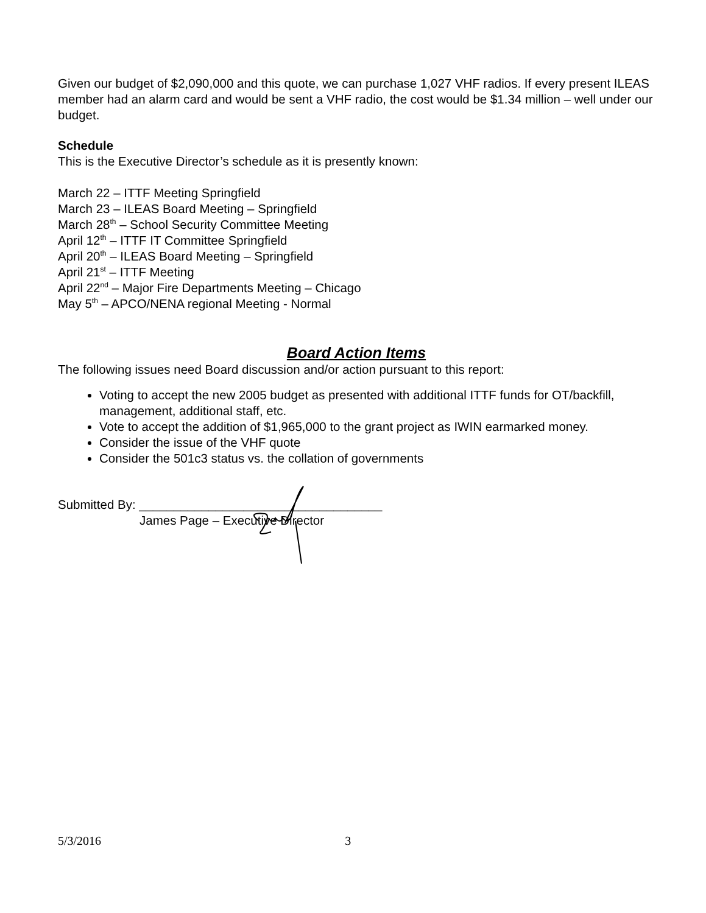Given our budget of $2,090,000 and this quote, we can purchase 1,027 VHF radios. If every present ILEAS member had an alarm card and would be sent a VHF radio, the cost would be $1.34 million – well under our budget.
Schedule
This is the Executive Director’s schedule as it is presently known:
March 22 – ITTF Meeting Springfield
March 23 – ILEAS Board Meeting – Springfield
March 28<sup>th</sup> – School Security Committee Meeting
April 12<sup>th</sup> – ITTF IT Committee Springfield
April 20<sup>th</sup> – ILEAS Board Meeting – Springfield
April 21<sup>st</sup> – ITTF Meeting
April 22<sup>nd</sup> – Major Fire Departments Meeting – Chicago
May 5<sup>th</sup> – APCO/NENA regional Meeting - Normal
Board Action Items
The following issues need Board discussion and/or action pursuant to this report:
Voting to accept the new 2005 budget as presented with additional ITTF funds for OT/backfill, management, additional staff, etc.
Vote to accept the addition of $1,965,000 to the grant project as IWIN earmarked money.
Consider the issue of the VHF quote
Consider the 501c3 status vs. the collation of governments
Submitted By: ___________________________________
James Page – Executive Director
5/3/2016 3